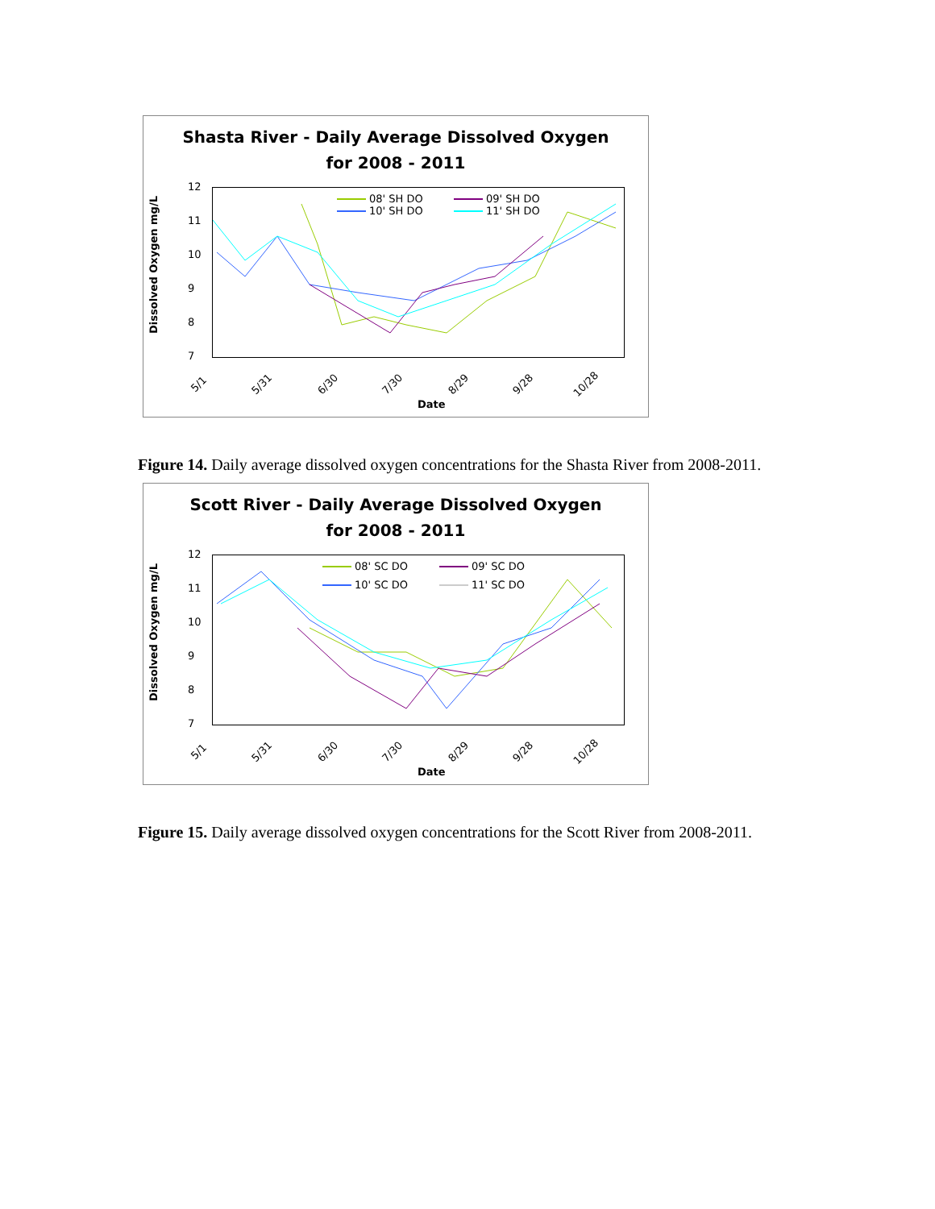Shasta River - Daily Average Dissolved Oxygen
for 2008 - 2011
Dissolved Oxygen mg/L
12
11
10
9
8
7
5/1 5/31 6/30 7/30 8/29 9/28 10/28
Date
08' SH DO 09' SH DO 10' SH DO 11' SH DO
Figure 14. Daily average dissolved oxygen concentrations for the Shasta River from 2008-2011.
Scott River - Daily Average Dissolved Oxygen
for 2008 - 2011
Dissolved Oxygen mg/L
12
11
10
9
8
7
5/1 5/31 6/30 7/30 8/29 9/28 10/28
Date
08' SC DO 09' SC DO 10' SC DO 11' SC DO
Figure 15. Daily average dissolved oxygen concentrations for the Scott River from 2008-2011.